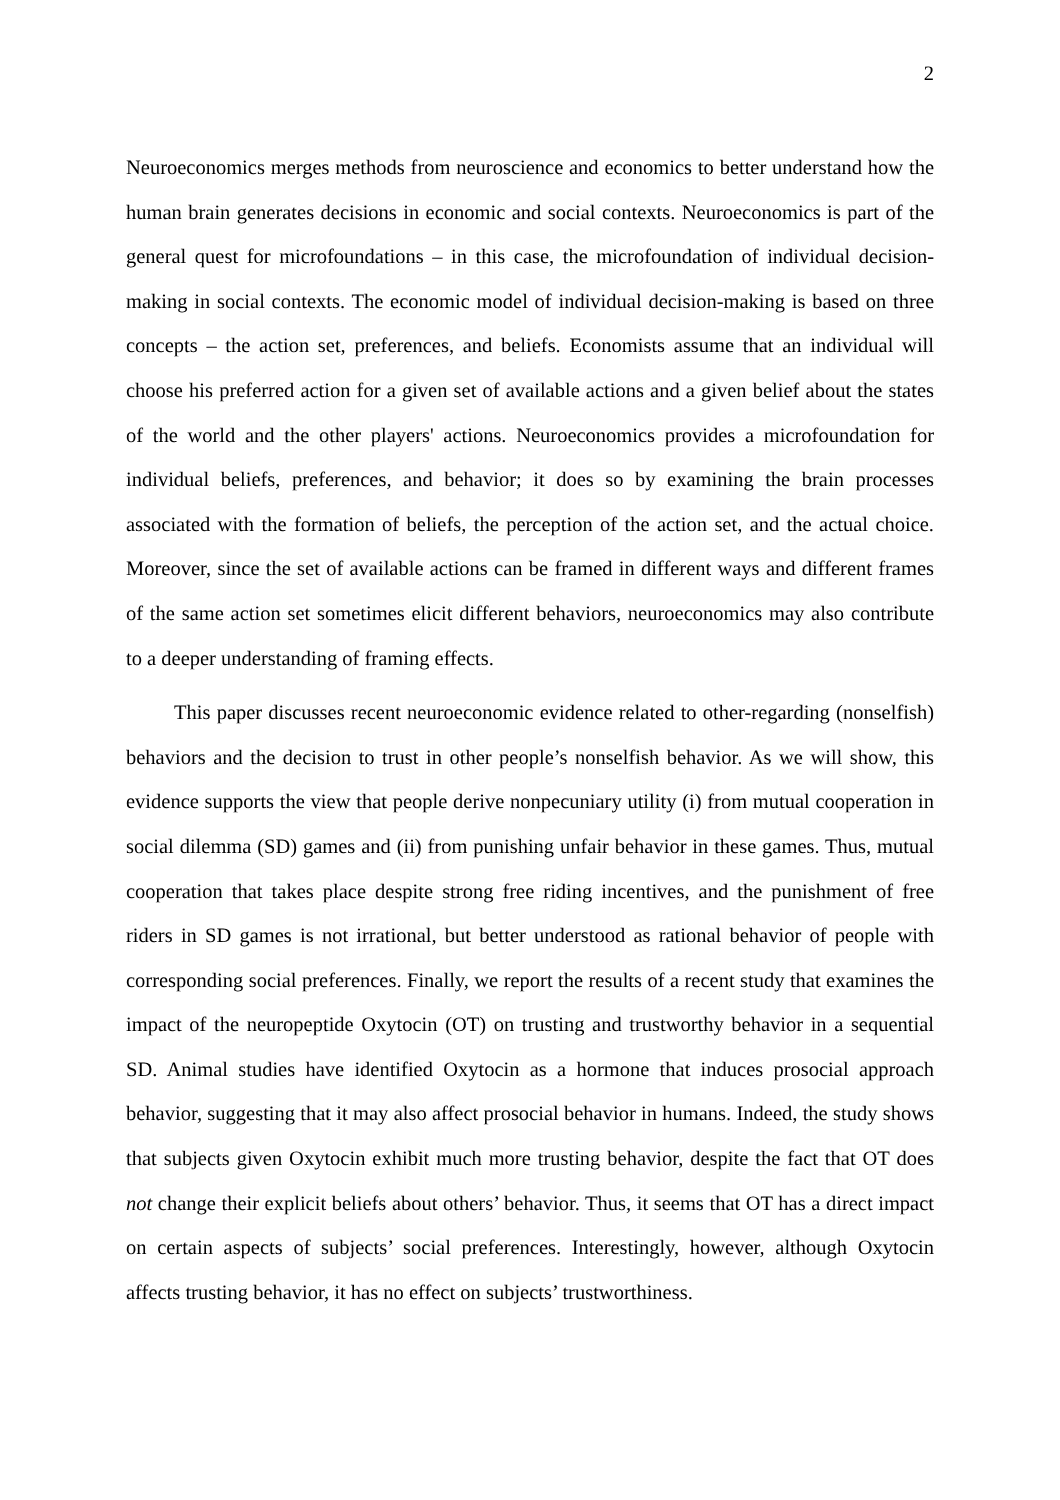2
Neuroeconomics merges methods from neuroscience and economics to better understand how the human brain generates decisions in economic and social contexts. Neuroeconomics is part of the general quest for microfoundations – in this case, the microfoundation of individual decision-making in social contexts. The economic model of individual decision-making is based on three concepts – the action set, preferences, and beliefs. Economists assume that an individual will choose his preferred action for a given set of available actions and a given belief about the states of the world and the other players' actions. Neuroeconomics provides a microfoundation for individual beliefs, preferences, and behavior; it does so by examining the brain processes associated with the formation of beliefs, the perception of the action set, and the actual choice. Moreover, since the set of available actions can be framed in different ways and different frames of the same action set sometimes elicit different behaviors, neuroeconomics may also contribute to a deeper understanding of framing effects.
This paper discusses recent neuroeconomic evidence related to other-regarding (nonselfish) behaviors and the decision to trust in other people’s nonselfish behavior. As we will show, this evidence supports the view that people derive nonpecuniary utility (i) from mutual cooperation in social dilemma (SD) games and (ii) from punishing unfair behavior in these games. Thus, mutual cooperation that takes place despite strong free riding incentives, and the punishment of free riders in SD games is not irrational, but better understood as rational behavior of people with corresponding social preferences. Finally, we report the results of a recent study that examines the impact of the neuropeptide Oxytocin (OT) on trusting and trustworthy behavior in a sequential SD. Animal studies have identified Oxytocin as a hormone that induces prosocial approach behavior, suggesting that it may also affect prosocial behavior in humans. Indeed, the study shows that subjects given Oxytocin exhibit much more trusting behavior, despite the fact that OT does not change their explicit beliefs about others’ behavior. Thus, it seems that OT has a direct impact on certain aspects of subjects’ social preferences. Interestingly, however, although Oxytocin affects trusting behavior, it has no effect on subjects’ trustworthiness.